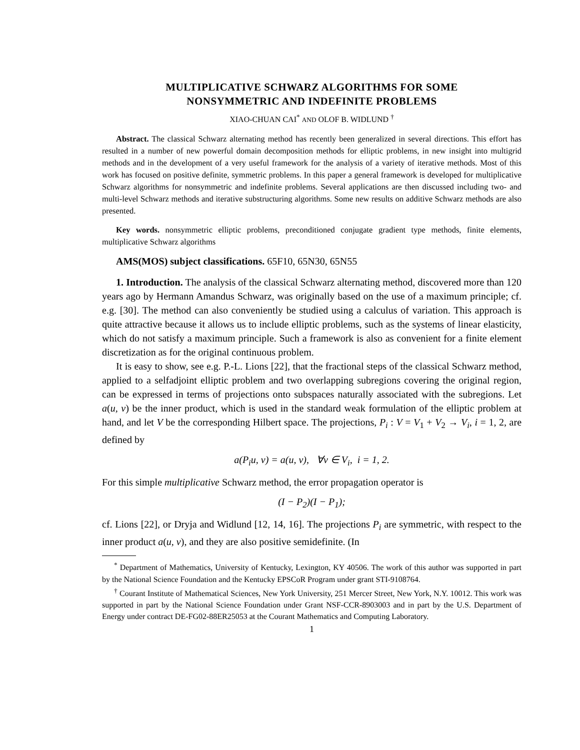MULTIPLICATIVE SCHWARZ ALGORITHMS FOR SOME
NONSYMMETRIC AND INDEFINITE PROBLEMS
XIAO-CHUAN CAI<sup>*</sup> AND OLOF B. WIDLUND <sup>†</sup>
Abstract. The classical Schwarz alternating method has recently been generalized in several directions. This effort has resulted in a number of new powerful domain decomposition methods for elliptic problems, in new insight into multigrid methods and in the development of a very useful framework for the analysis of a variety of iterative methods. Most of this work has focused on positive definite, symmetric problems. In this paper a general framework is developed for multiplicative Schwarz algorithms for nonsymmetric and indefinite problems. Several applications are then discussed including two- and multi-level Schwarz methods and iterative substructuring algorithms. Some new results on additive Schwarz methods are also presented.
Key words. nonsymmetric elliptic problems, preconditioned conjugate gradient type methods, finite elements, multiplicative Schwarz algorithms
AMS(MOS) subject classifications. 65F10, 65N30, 65N55
1. Introduction. The analysis of the classical Schwarz alternating method, discovered more than 120 years ago by Hermann Amandus Schwarz, was originally based on the use of a maximum principle; cf. e.g. [30]. The method can also conveniently be studied using a calculus of variation. This approach is quite attractive because it allows us to include elliptic problems, such as the systems of linear elasticity, which do not satisfy a maximum principle. Such a framework is also as convenient for a finite element discretization as for the original continuous problem.
It is easy to show, see e.g. P.-L. Lions [22], that the fractional steps of the classical Schwarz method, applied to a selfadjoint elliptic problem and two overlapping subregions covering the original region, can be expressed in terms of projections onto subspaces naturally associated with the subregions. Let a(u, v) be the inner product, which is used in the standard weak formulation of the elliptic problem at hand, and let V be the corresponding Hilbert space. The projections, P<sub>i</sub> : V = V<sub>1</sub> + V<sub>2</sub> → V<sub>i</sub>, i = 1, 2, are defined by
a(P<sub>i</sub>u, v) = a(u, v), ∀v ∈ V<sub>i</sub>, i = 1, 2.
For this simple multiplicative Schwarz method, the error propagation operator is
(I − P<sub>2</sub>)(I − P<sub>1</sub>);
cf. Lions [22], or Dryja and Widlund [12, 14, 16]. The projections P<sub>i</sub> are symmetric, with respect to the inner product a(u, v), and they are also positive semidefinite. (In
<sup>*</sup> Department of Mathematics, University of Kentucky, Lexington, KY 40506. The work of this author was supported in part by the National Science Foundation and the Kentucky EPSCoR Program under grant STI-9108764.
<sup>†</sup> Courant Institute of Mathematical Sciences, New York University, 251 Mercer Street, New York, N.Y. 10012. This work was supported in part by the National Science Foundation under Grant NSF-CCR-8903003 and in part by the U.S. Department of Energy under contract DE-FG02-88ER25053 at the Courant Mathematics and Computing Laboratory.
1